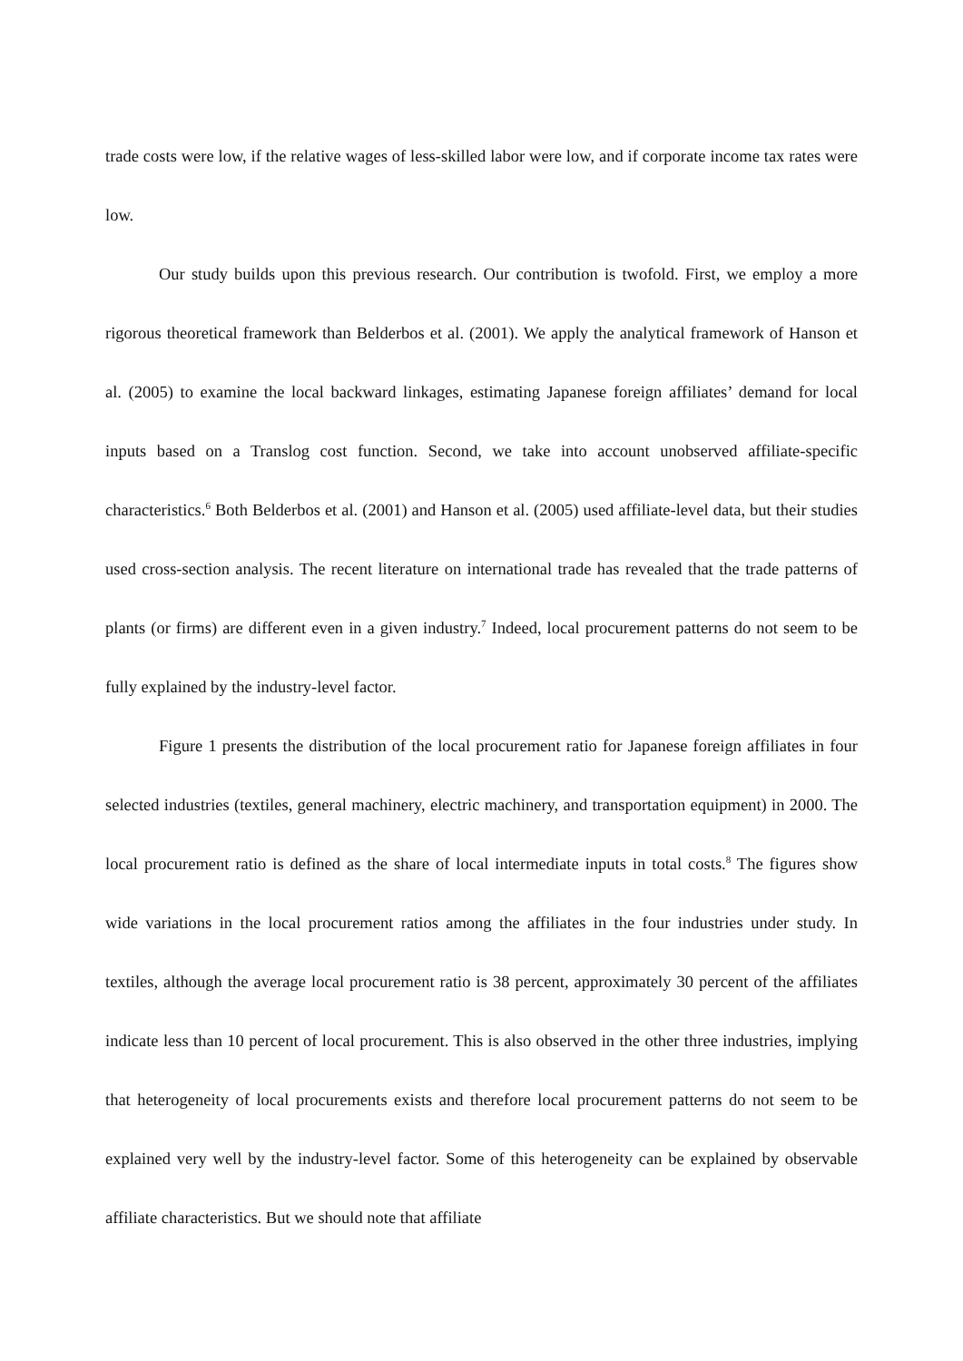trade costs were low, if the relative wages of less-skilled labor were low, and if corporate income tax rates were low.
Our study builds upon this previous research. Our contribution is twofold. First, we employ a more rigorous theoretical framework than Belderbos et al. (2001). We apply the analytical framework of Hanson et al. (2005) to examine the local backward linkages, estimating Japanese foreign affiliates’ demand for local inputs based on a Translog cost function. Second, we take into account unobserved affiliate-specific characteristics.<sup>6</sup> Both Belderbos et al. (2001) and Hanson et al. (2005) used affiliate-level data, but their studies used cross-section analysis. The recent literature on international trade has revealed that the trade patterns of plants (or firms) are different even in a given industry.<sup>7</sup> Indeed, local procurement patterns do not seem to be fully explained by the industry-level factor.
Figure 1 presents the distribution of the local procurement ratio for Japanese foreign affiliates in four selected industries (textiles, general machinery, electric machinery, and transportation equipment) in 2000. The local procurement ratio is defined as the share of local intermediate inputs in total costs.<sup>8</sup> The figures show wide variations in the local procurement ratios among the affiliates in the four industries under study. In textiles, although the average local procurement ratio is 38 percent, approximately 30 percent of the affiliates indicate less than 10 percent of local procurement. This is also observed in the other three industries, implying that heterogeneity of local procurements exists and therefore local procurement patterns do not seem to be explained very well by the industry-level factor. Some of this heterogeneity can be explained by observable affiliate characteristics. But we should note that affiliate